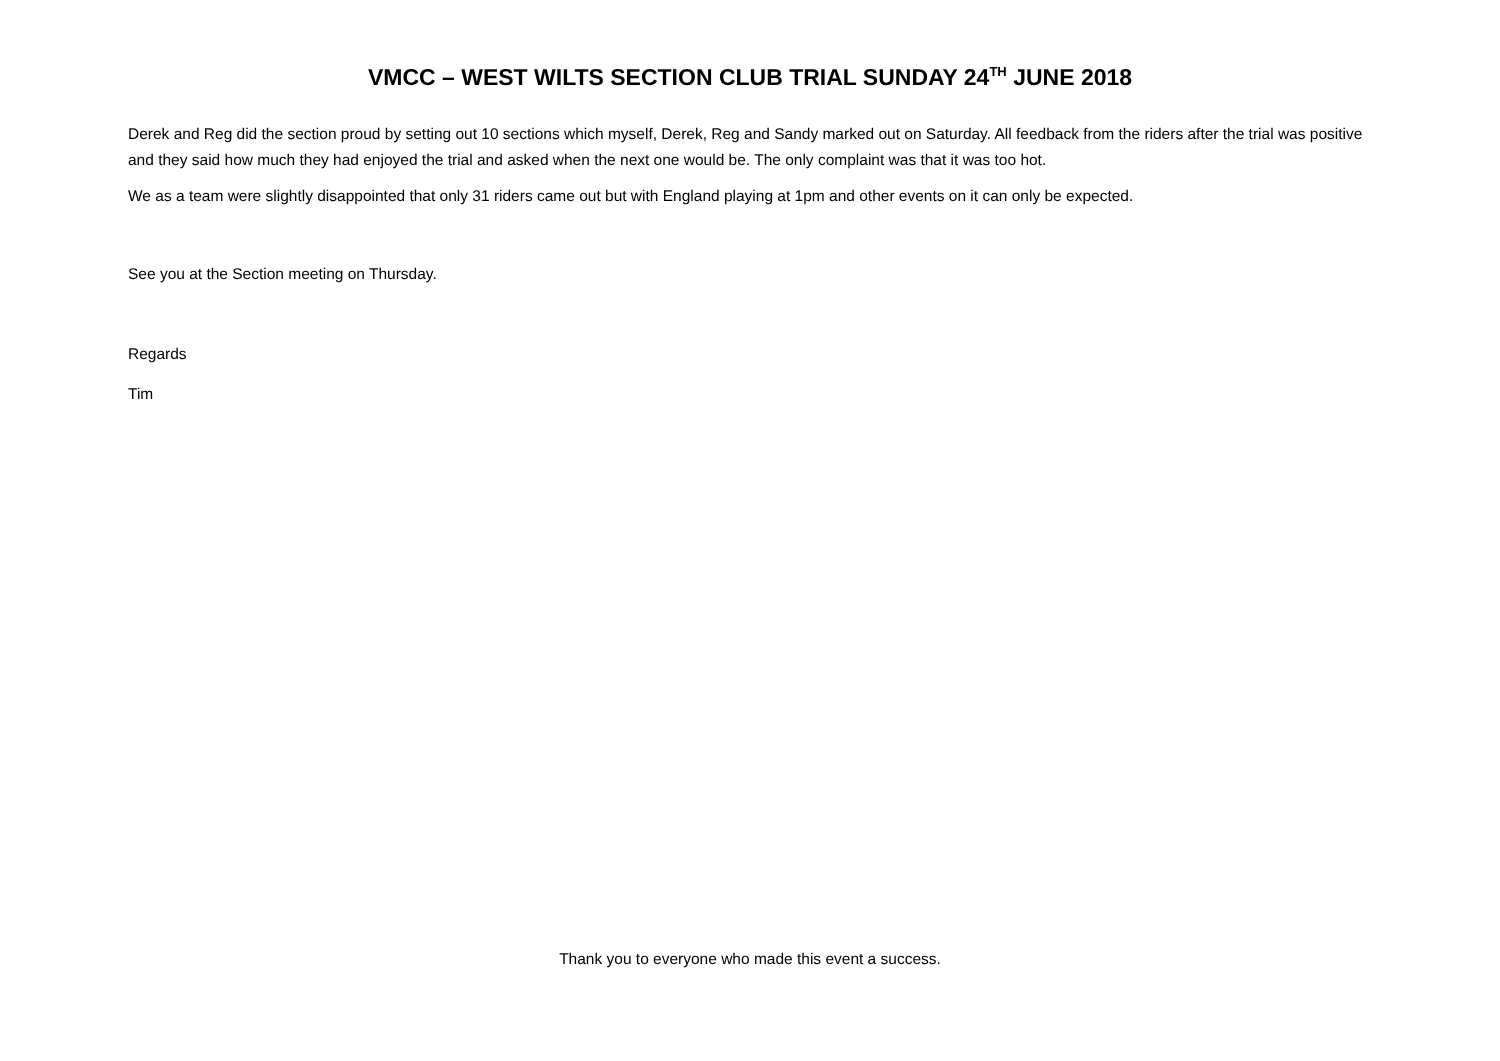VMCC – WEST WILTS SECTION CLUB TRIAL SUNDAY 24<sup>TH</sup> JUNE 2018
Derek and Reg did the section proud by setting out 10 sections which myself, Derek, Reg and Sandy marked out on Saturday. All feedback from the riders after the trial was positive and they said how much they had enjoyed the trial and asked when the next one would be. The only complaint was that it was too hot.
We as a team were slightly disappointed that only 31 riders came out but with England playing at 1pm and other events on it can only be expected.
See you at the Section meeting on Thursday.
Regards
Tim
Thank you to everyone who made this event a success.